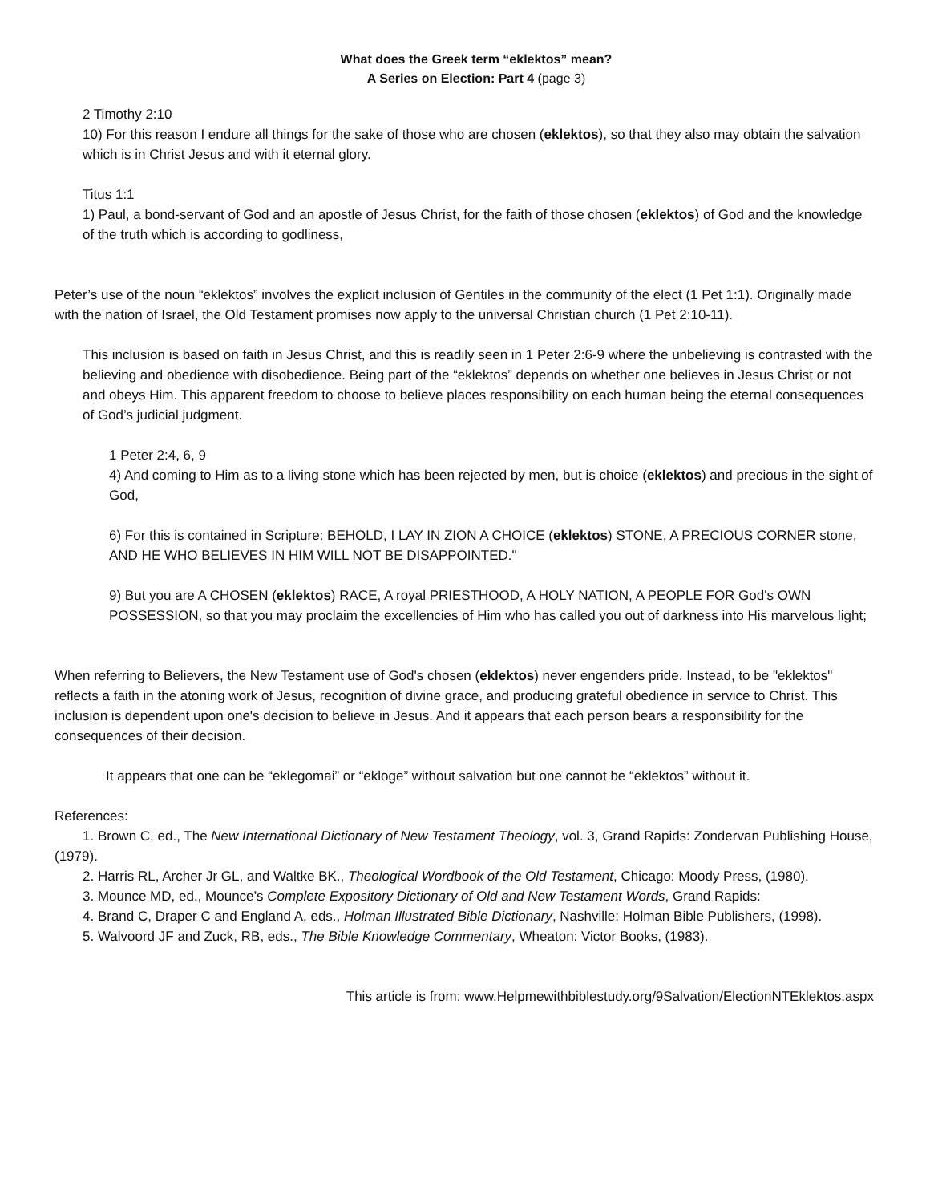What does the Greek term “eklektos” mean?
A Series on Election: Part 4 (page 3)
2 Timothy 2:10
10) For this reason I endure all things for the sake of those who are chosen (eklektos), so that they also may obtain the salvation which is in Christ Jesus and with it eternal glory.
Titus 1:1
1) Paul, a bond-servant of God and an apostle of Jesus Christ, for the faith of those chosen (eklektos) of God and the knowledge of the truth which is according to godliness,
Peter’s use of the noun “eklektos” involves the explicit inclusion of Gentiles in the community of the elect (1 Pet 1:1). Originally made with the nation of Israel, the Old Testament promises now apply to the universal Christian church (1 Pet 2:10-11).
This inclusion is based on faith in Jesus Christ, and this is readily seen in 1 Peter 2:6-9 where the unbelieving is contrasted with the believing and obedience with disobedience. Being part of the “eklektos” depends on whether one believes in Jesus Christ or not and obeys Him. This apparent freedom to choose to believe places responsibility on each human being the eternal consequences of God’s judicial judgment.
1 Peter 2:4, 6, 9
4) And coming to Him as to a living stone which has been rejected by men, but is choice (eklektos) and precious in the sight of God,
6) For this is contained in Scripture: BEHOLD, I LAY IN ZION A CHOICE (eklektos) STONE, A PRECIOUS CORNER stone, AND HE WHO BELIEVES IN HIM WILL NOT BE DISAPPOINTED."
9) But you are A CHOSEN (eklektos) RACE, A royal PRIESTHOOD, A HOLY NATION, A PEOPLE FOR God's OWN POSSESSION, so that you may proclaim the excellencies of Him who has called you out of darkness into His marvelous light;
When referring to Believers, the New Testament use of God's chosen (eklektos) never engenders pride. Instead, to be "eklektos" reflects a faith in the atoning work of Jesus, recognition of divine grace, and producing grateful obedience in service to Christ. This inclusion is dependent upon one's decision to believe in Jesus. And it appears that each person bears a responsibility for the consequences of their decision.
It appears that one can be “eklegomai” or “ekloge” without salvation but one cannot be “eklektos” without it.
References:
1. Brown C, ed., The New International Dictionary of New Testament Theology, vol. 3, Grand Rapids: Zondervan Publishing House, (1979).
2. Harris RL, Archer Jr GL, and Waltke BK., Theological Wordbook of the Old Testament, Chicago: Moody Press, (1980).
3. Mounce MD, ed., Mounce’s Complete Expository Dictionary of Old and New Testament Words, Grand Rapids:
4. Brand C, Draper C and England A, eds., Holman Illustrated Bible Dictionary, Nashville: Holman Bible Publishers, (1998).
5. Walvoord JF and Zuck, RB, eds., The Bible Knowledge Commentary, Wheaton: Victor Books, (1983).
This article is from: www.Helpmewithbiblestudy.org/9Salvation/ElectionNTEklektos.aspx